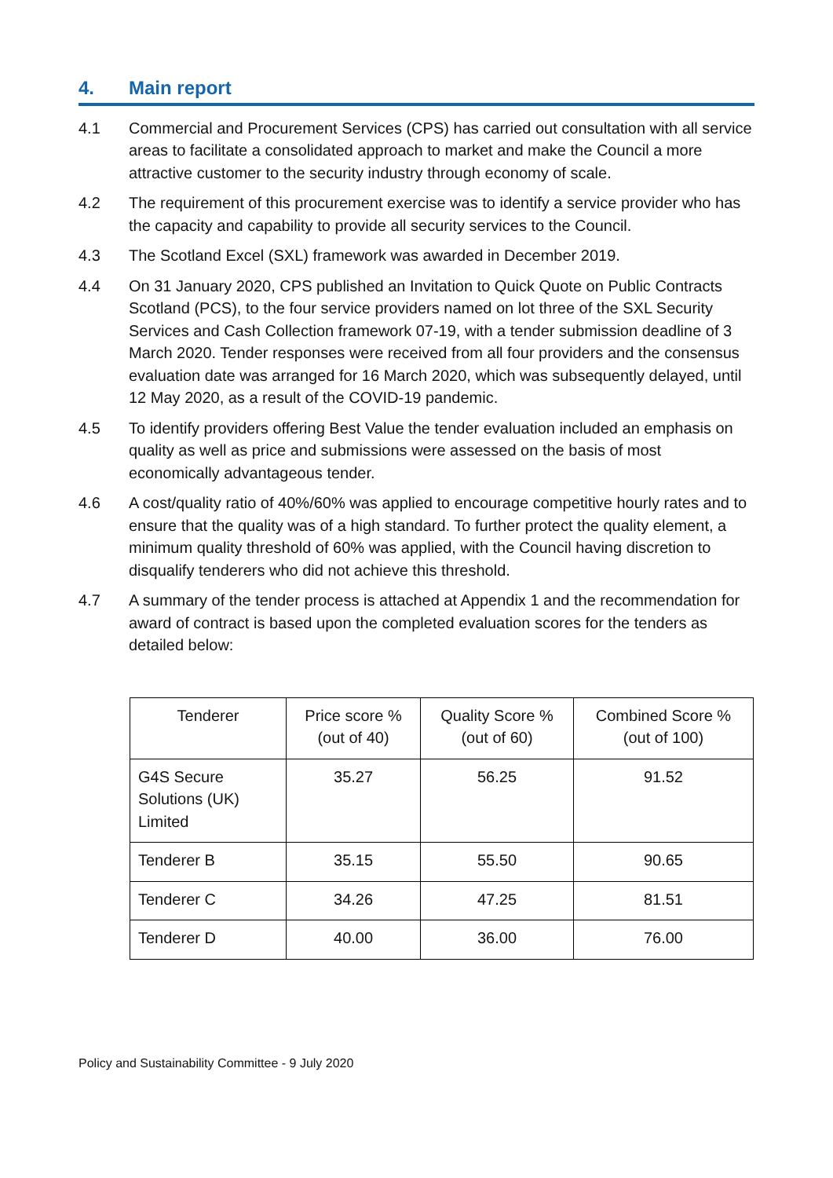4. Main report
4.1 Commercial and Procurement Services (CPS) has carried out consultation with all service areas to facilitate a consolidated approach to market and make the Council a more attractive customer to the security industry through economy of scale.
4.2 The requirement of this procurement exercise was to identify a service provider who has the capacity and capability to provide all security services to the Council.
4.3 The Scotland Excel (SXL) framework was awarded in December 2019.
4.4 On 31 January 2020, CPS published an Invitation to Quick Quote on Public Contracts Scotland (PCS), to the four service providers named on lot three of the SXL Security Services and Cash Collection framework 07-19, with a tender submission deadline of 3 March 2020. Tender responses were received from all four providers and the consensus evaluation date was arranged for 16 March 2020, which was subsequently delayed, until 12 May 2020, as a result of the COVID-19 pandemic.
4.5 To identify providers offering Best Value the tender evaluation included an emphasis on quality as well as price and submissions were assessed on the basis of most economically advantageous tender.
4.6 A cost/quality ratio of 40%/60% was applied to encourage competitive hourly rates and to ensure that the quality was of a high standard. To further protect the quality element, a minimum quality threshold of 60% was applied, with the Council having discretion to disqualify tenderers who did not achieve this threshold.
4.7 A summary of the tender process is attached at Appendix 1 and the recommendation for award of contract is based upon the completed evaluation scores for the tenders as detailed below:
| Tenderer | Price score % (out of 40) | Quality Score % (out of 60) | Combined Score % (out of 100) |
| --- | --- | --- | --- |
| G4S Secure Solutions (UK) Limited | 35.27 | 56.25 | 91.52 |
| Tenderer B | 35.15 | 55.50 | 90.65 |
| Tenderer C | 34.26 | 47.25 | 81.51 |
| Tenderer D | 40.00 | 36.00 | 76.00 |
Policy and Sustainability Committee - 9 July 2020